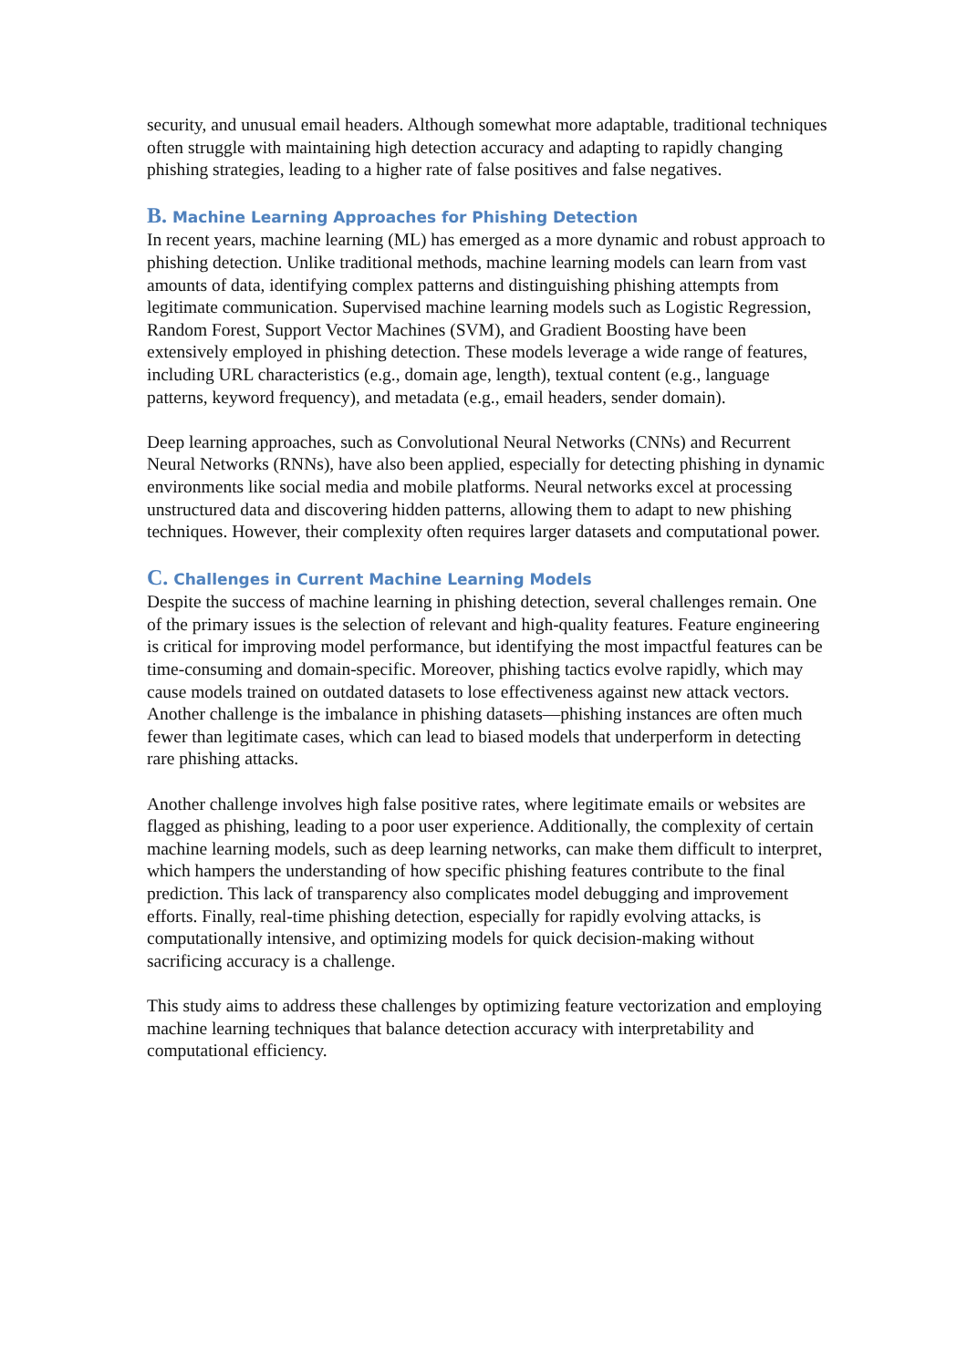security, and unusual email headers. Although somewhat more adaptable, traditional techniques often struggle with maintaining high detection accuracy and adapting to rapidly changing phishing strategies, leading to a higher rate of false positives and false negatives.
B. Machine Learning Approaches for Phishing Detection
In recent years, machine learning (ML) has emerged as a more dynamic and robust approach to phishing detection. Unlike traditional methods, machine learning models can learn from vast amounts of data, identifying complex patterns and distinguishing phishing attempts from legitimate communication. Supervised machine learning models such as Logistic Regression, Random Forest, Support Vector Machines (SVM), and Gradient Boosting have been extensively employed in phishing detection. These models leverage a wide range of features, including URL characteristics (e.g., domain age, length), textual content (e.g., language patterns, keyword frequency), and metadata (e.g., email headers, sender domain).
Deep learning approaches, such as Convolutional Neural Networks (CNNs) and Recurrent Neural Networks (RNNs), have also been applied, especially for detecting phishing in dynamic environments like social media and mobile platforms. Neural networks excel at processing unstructured data and discovering hidden patterns, allowing them to adapt to new phishing techniques. However, their complexity often requires larger datasets and computational power.
C. Challenges in Current Machine Learning Models
Despite the success of machine learning in phishing detection, several challenges remain. One of the primary issues is the selection of relevant and high-quality features. Feature engineering is critical for improving model performance, but identifying the most impactful features can be time-consuming and domain-specific. Moreover, phishing tactics evolve rapidly, which may cause models trained on outdated datasets to lose effectiveness against new attack vectors. Another challenge is the imbalance in phishing datasets—phishing instances are often much fewer than legitimate cases, which can lead to biased models that underperform in detecting rare phishing attacks.
Another challenge involves high false positive rates, where legitimate emails or websites are flagged as phishing, leading to a poor user experience. Additionally, the complexity of certain machine learning models, such as deep learning networks, can make them difficult to interpret, which hampers the understanding of how specific phishing features contribute to the final prediction. This lack of transparency also complicates model debugging and improvement efforts. Finally, real-time phishing detection, especially for rapidly evolving attacks, is computationally intensive, and optimizing models for quick decision-making without sacrificing accuracy is a challenge.
This study aims to address these challenges by optimizing feature vectorization and employing machine learning techniques that balance detection accuracy with interpretability and computational efficiency.